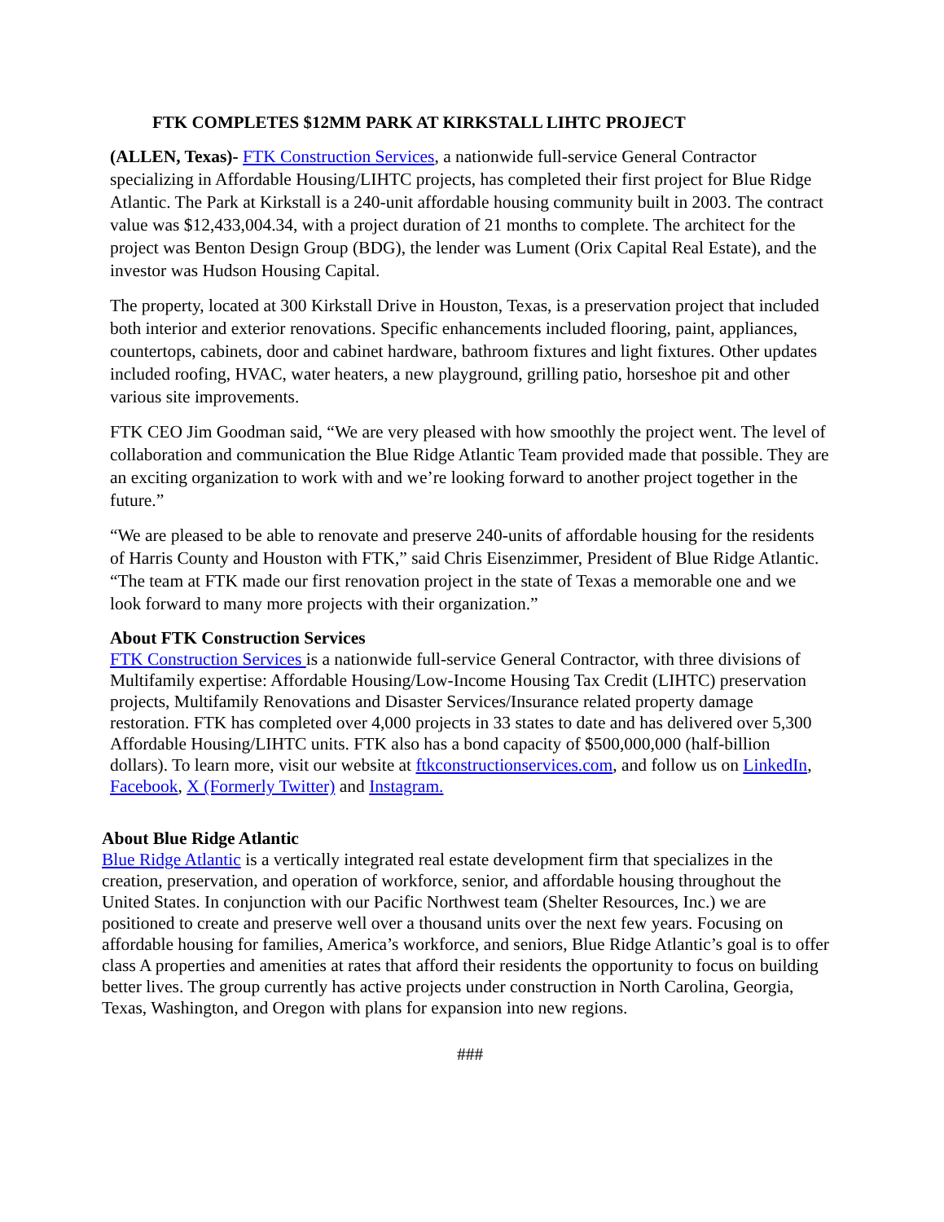FTK COMPLETES $12MM PARK AT KIRKSTALL LIHTC PROJECT
(ALLEN, Texas)- FTK Construction Services, a nationwide full-service General Contractor specializing in Affordable Housing/LIHTC projects, has completed their first project for Blue Ridge Atlantic. The Park at Kirkstall is a 240-unit affordable housing community built in 2003. The contract value was $12,433,004.34, with a project duration of 21 months to complete. The architect for the project was Benton Design Group (BDG), the lender was Lument (Orix Capital Real Estate), and the investor was Hudson Housing Capital.
The property, located at 300 Kirkstall Drive in Houston, Texas, is a preservation project that included both interior and exterior renovations. Specific enhancements included flooring, paint, appliances, countertops, cabinets, door and cabinet hardware, bathroom fixtures and light fixtures. Other updates included roofing, HVAC, water heaters, a new playground, grilling patio, horseshoe pit and other various site improvements.
FTK CEO Jim Goodman said, “We are very pleased with how smoothly the project went. The level of collaboration and communication the Blue Ridge Atlantic Team provided made that possible. They are an exciting organization to work with and we’re looking forward to another project together in the future.”
“We are pleased to be able to renovate and preserve 240-units of affordable housing for the residents of Harris County and Houston with FTK,” said Chris Eisenzimmer, President of Blue Ridge Atlantic. “The team at FTK made our first renovation project in the state of Texas a memorable one and we look forward to many more projects with their organization.”
About FTK Construction Services
FTK Construction Services is a nationwide full-service General Contractor, with three divisions of Multifamily expertise: Affordable Housing/Low-Income Housing Tax Credit (LIHTC) preservation projects, Multifamily Renovations and Disaster Services/Insurance related property damage restoration. FTK has completed over 4,000 projects in 33 states to date and has delivered over 5,300 Affordable Housing/LIHTC units. FTK also has a bond capacity of $500,000,000 (half-billion dollars). To learn more, visit our website at ftkconstructionservices.com, and follow us on LinkedIn, Facebook, X (Formerly Twitter) and Instagram.
About Blue Ridge Atlantic
Blue Ridge Atlantic is a vertically integrated real estate development firm that specializes in the creation, preservation, and operation of workforce, senior, and affordable housing throughout the United States. In conjunction with our Pacific Northwest team (Shelter Resources, Inc.) we are positioned to create and preserve well over a thousand units over the next few years. Focusing on affordable housing for families, America’s workforce, and seniors, Blue Ridge Atlantic’s goal is to offer class A properties and amenities at rates that afford their residents the opportunity to focus on building better lives. The group currently has active projects under construction in North Carolina, Georgia, Texas, Washington, and Oregon with plans for expansion into new regions.
###